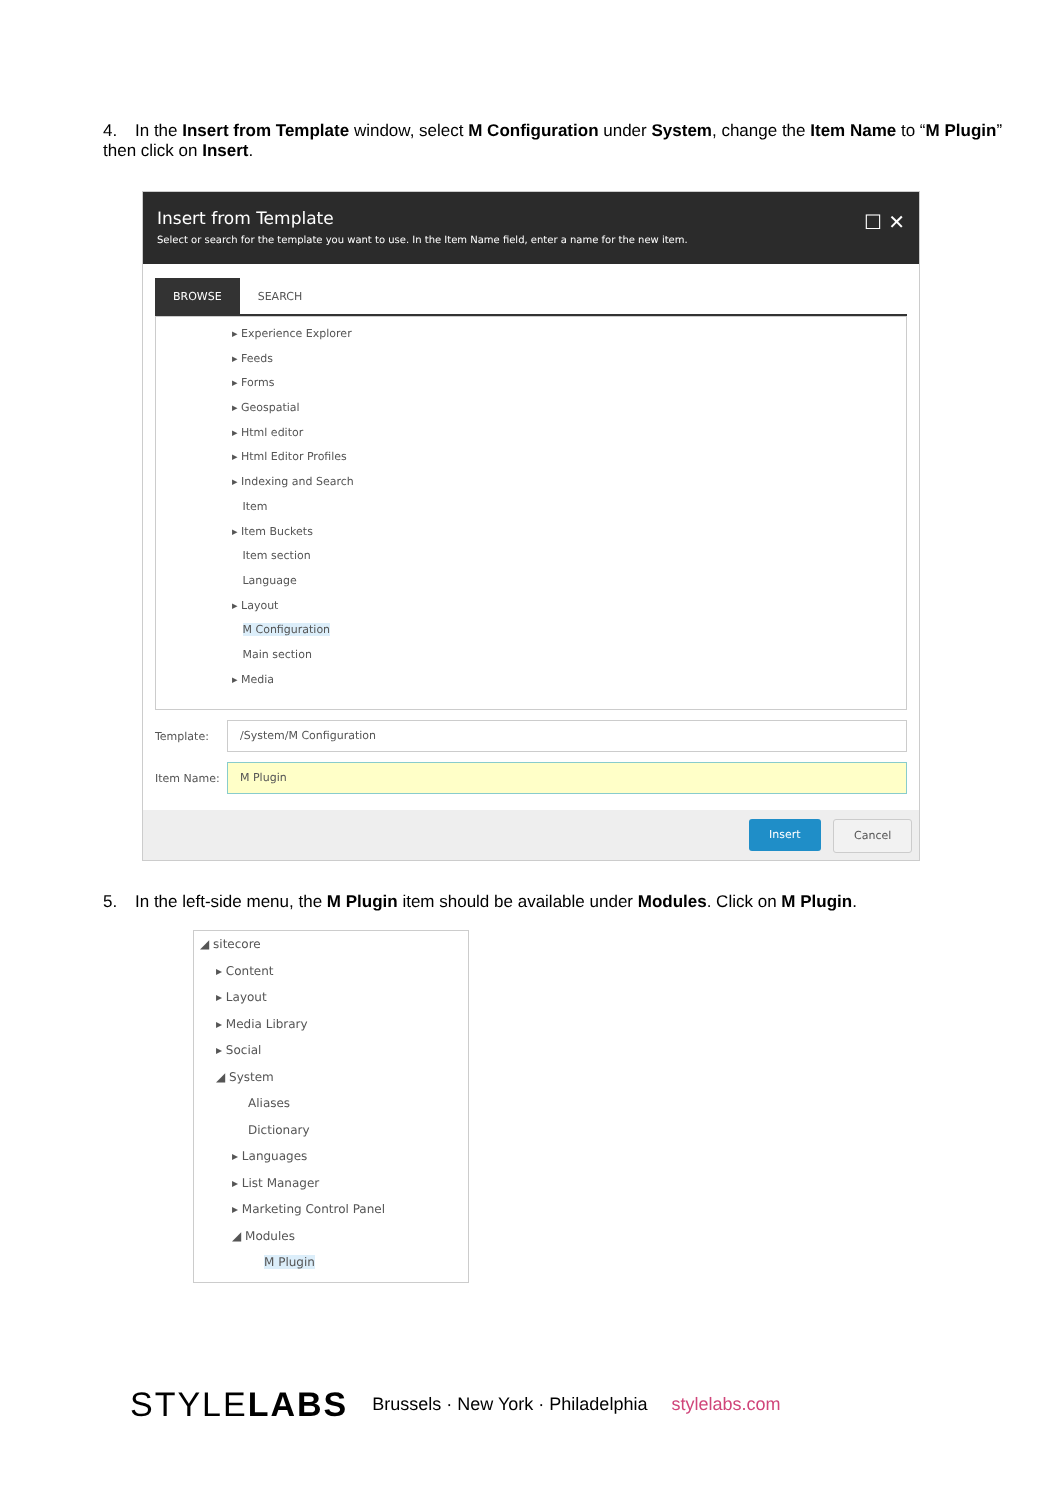4. In the Insert from Template window, select M Configuration under System, change the Item Name to “M Plugin” then click on Insert.
Insert from Template
Select or search for the template you want to use. In the Item Name field, enter a name for the new item.
☐ ✕
BROWSE SEARCH
▸ Experience Explorer
▸ Feeds
▸ Forms
▸ Geospatial
▸ Html editor
▸ Html Editor Profiles
▸ Indexing and Search
Item
▸ Item Buckets
Item section
Language
▸ Layout
M Configuration
Main section
▸ Media
Template:
/System/M Configuration
Item Name:
M Plugin
Insert Cancel
5. In the left-side menu, the M Plugin item should be available under Modules. Click on M Plugin.
◢ sitecore
▸ Content
▸ Layout
▸ Media Library
▸ Social
◢ System
Aliases
Dictionary
▸ Languages
▸ List Manager
▸ Marketing Control Panel
◢ Modules
M Plugin
STYLELABS Brussels · New York · Philadelphia stylelabs.com